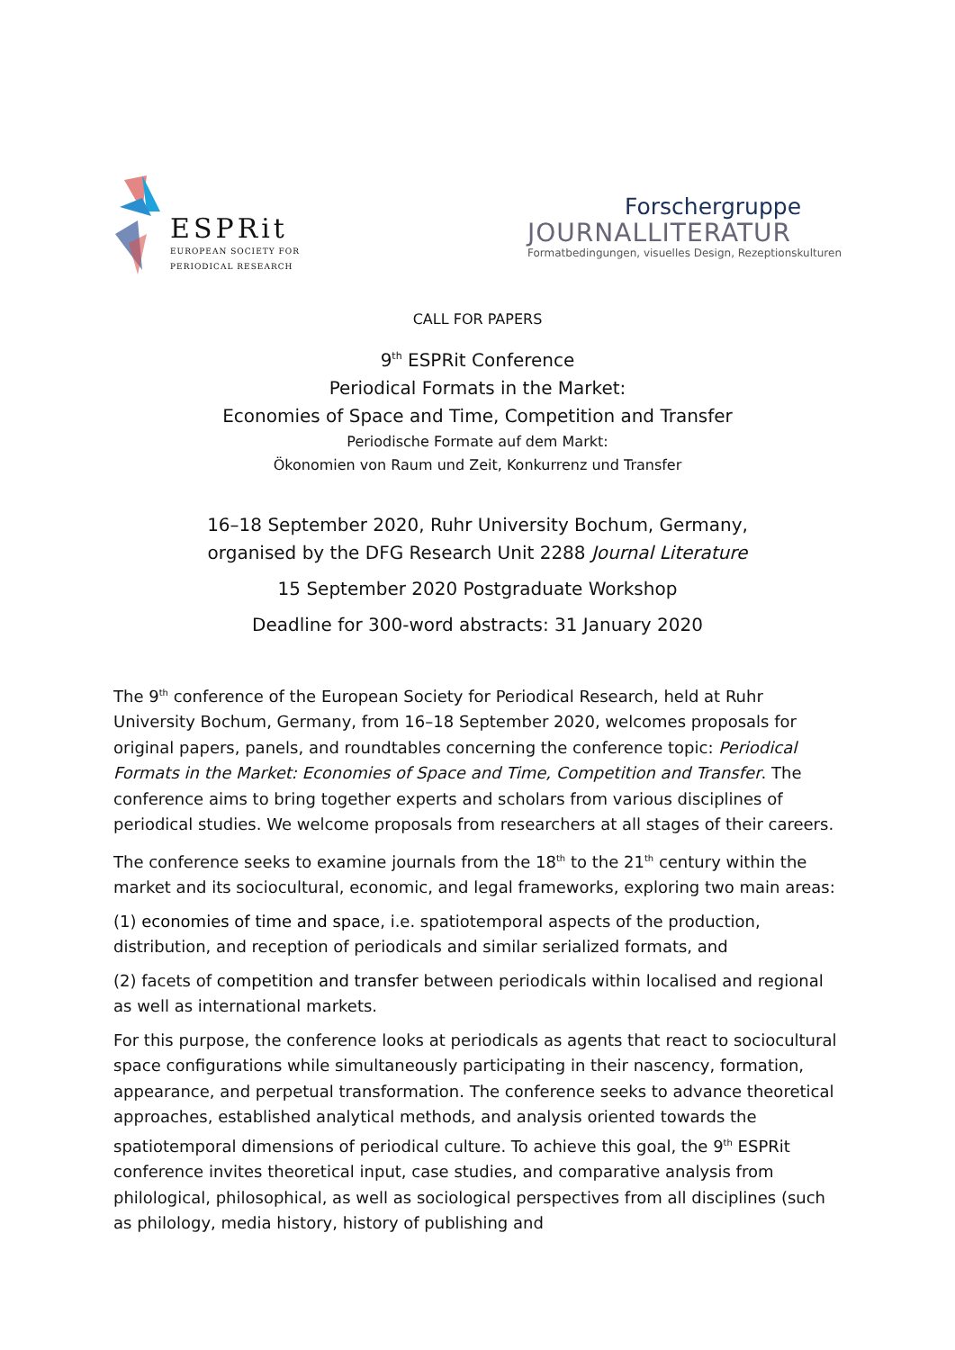ESPRit
EUROPEAN SOCIETY FOR
PERIODICAL RESEARCH
Forschergruppe
JOURNALLITERATUR
Formatbedingungen, visuelles Design, Rezeptionskulturen
CALL FOR PAPERS
9<sup>th</sup> ESPRit Conference
Periodical Formats in the Market:
Economies of Space and Time, Competition and Transfer
Periodische Formate auf dem Markt:
Ökonomien von Raum und Zeit, Konkurrenz und Transfer
16–18 September 2020, Ruhr University Bochum, Germany,
organised by the DFG Research Unit 2288 Journal Literature
15 September 2020 Postgraduate Workshop
Deadline for 300-word abstracts: 31 January 2020
The 9<sup>th</sup> conference of the European Society for Periodical Research, held at Ruhr University Bochum, Germany, from 16–18 September 2020, welcomes proposals for original papers, panels, and roundtables concerning the conference topic: Periodical Formats in the Market: Economies of Space and Time, Competition and Transfer. The conference aims to bring together experts and scholars from various disciplines of periodical studies. We welcome proposals from researchers at all stages of their careers.
The conference seeks to examine journals from the 18<sup>th</sup> to the 21<sup>th</sup> century within the market and its sociocultural, economic, and legal frameworks, exploring two main areas:
(1) economies of time and space, i.e. spatiotemporal aspects of the production, distribution, and reception of periodicals and similar serialized formats, and
(2) facets of competition and transfer between periodicals within localised and regional as well as international markets.
For this purpose, the conference looks at periodicals as agents that react to sociocultural space configurations while simultaneously participating in their nascency, formation, appearance, and perpetual transformation. The conference seeks to advance theoretical approaches, established analytical methods, and analysis oriented towards the spatiotemporal dimensions of periodical culture. To achieve this goal, the 9<sup>th</sup> ESPRit conference invites theoretical input, case studies, and comparative analysis from philological, philosophical, as well as sociological perspectives from all disciplines (such as philology, media history, history of publishing and